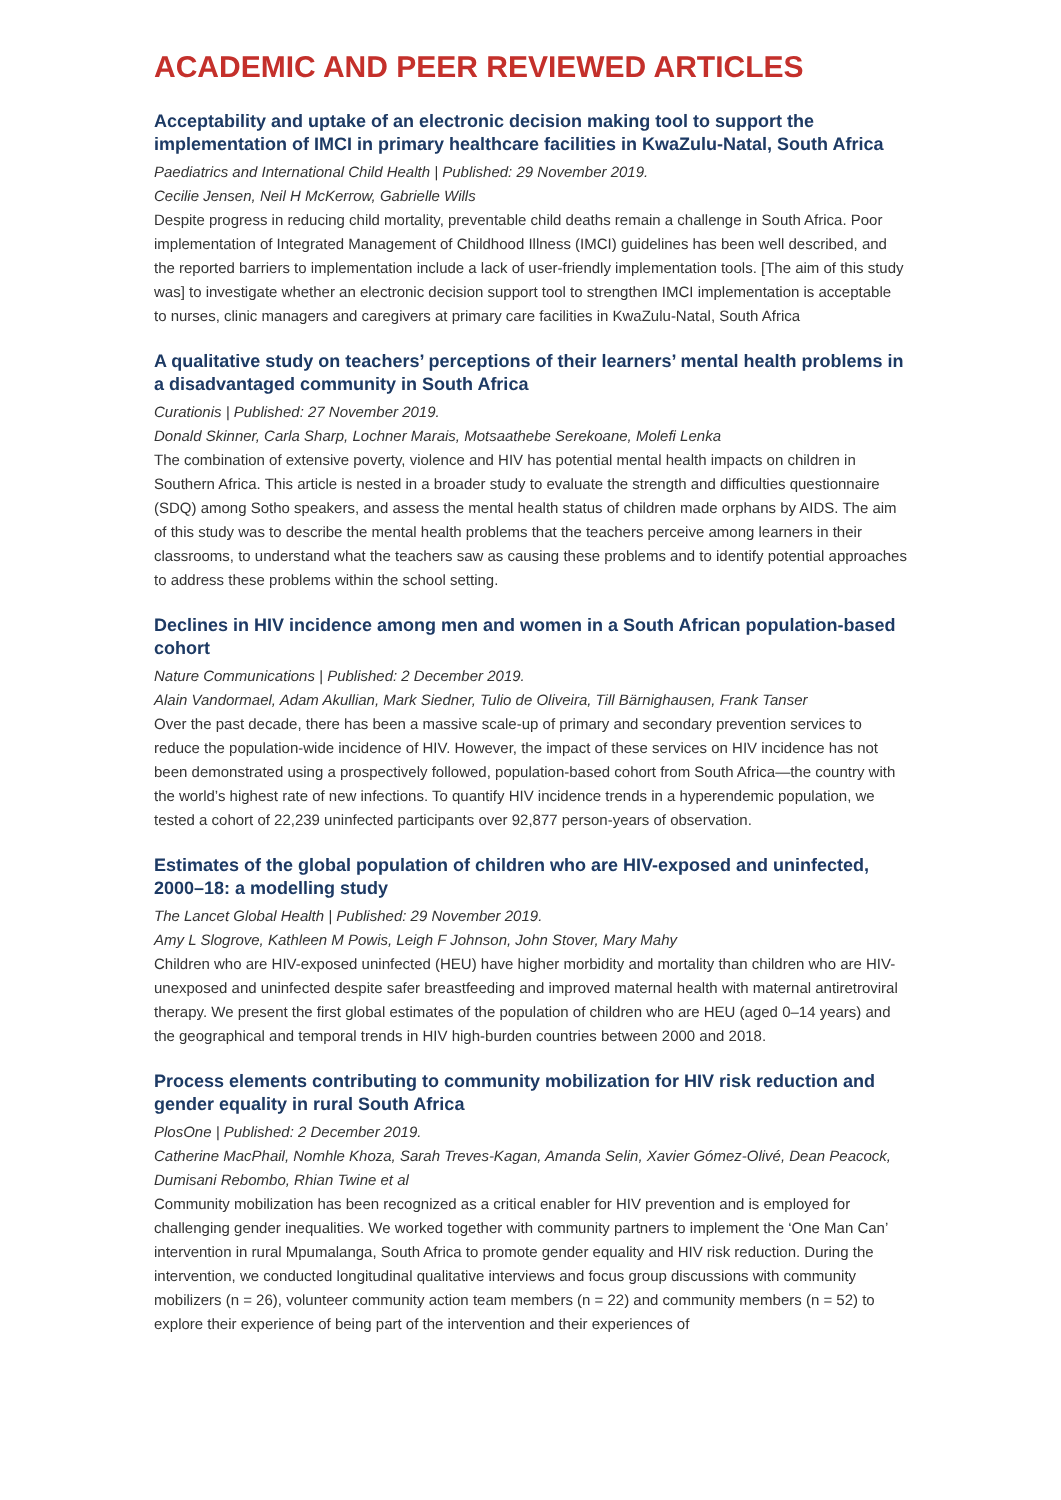ACADEMIC AND PEER REVIEWED ARTICLES
Acceptability and uptake of an electronic decision making tool to support the implementation of IMCI in primary healthcare facilities in KwaZulu-Natal, South Africa
Paediatrics and International Child Health | Published: 29 November 2019.
Cecilie Jensen, Neil H McKerrow, Gabrielle Wills
Despite progress in reducing child mortality, preventable child deaths remain a challenge in South Africa. Poor implementation of Integrated Management of Childhood Illness (IMCI) guidelines has been well described, and the reported barriers to implementation include a lack of user-friendly implementation tools. [The aim of this study was] to investigate whether an electronic decision support tool to strengthen IMCI implementation is acceptable to nurses, clinic managers and caregivers at primary care facilities in KwaZulu-Natal, South Africa
A qualitative study on teachers’ perceptions of their learners’ mental health problems in a disadvantaged community in South Africa
Curationis | Published: 27 November 2019.
Donald Skinner, Carla Sharp, Lochner Marais, Motsaathebe Serekoane, Molefi Lenka
The combination of extensive poverty, violence and HIV has potential mental health impacts on children in Southern Africa. This article is nested in a broader study to evaluate the strength and difficulties questionnaire (SDQ) among Sotho speakers, and assess the mental health status of children made orphans by AIDS. The aim of this study was to describe the mental health problems that the teachers perceive among learners in their classrooms, to understand what the teachers saw as causing these problems and to identify potential approaches to address these problems within the school setting.
Declines in HIV incidence among men and women in a South African population-based cohort
Nature Communications | Published: 2 December 2019.
Alain Vandormael, Adam Akullian, Mark Siedner, Tulio de Oliveira, Till Bärnighausen, Frank Tanser
Over the past decade, there has been a massive scale-up of primary and secondary prevention services to reduce the population-wide incidence of HIV. However, the impact of these services on HIV incidence has not been demonstrated using a prospectively followed, population-based cohort from South Africa—the country with the world’s highest rate of new infections. To quantify HIV incidence trends in a hyperendemic population, we tested a cohort of 22,239 uninfected participants over 92,877 person-years of observation.
Estimates of the global population of children who are HIV-exposed and uninfected, 2000–18: a modelling study
The Lancet Global Health | Published: 29 November 2019.
Amy L Slogrove, Kathleen M Powis, Leigh F Johnson, John Stover, Mary Mahy
Children who are HIV-exposed uninfected (HEU) have higher morbidity and mortality than children who are HIV-unexposed and uninfected despite safer breastfeeding and improved maternal health with maternal antiretroviral therapy. We present the first global estimates of the population of children who are HEU (aged 0–14 years) and the geographical and temporal trends in HIV high-burden countries between 2000 and 2018.
Process elements contributing to community mobilization for HIV risk reduction and gender equality in rural South Africa
PlosOne | Published: 2 December 2019.
Catherine MacPhail, Nomhle Khoza, Sarah Treves-Kagan, Amanda Selin, Xavier Gómez-Olivé, Dean Peacock, Dumisani Rebombo, Rhian Twine et al
Community mobilization has been recognized as a critical enabler for HIV prevention and is employed for challenging gender inequalities. We worked together with community partners to implement the ‘One Man Can’ intervention in rural Mpumalanga, South Africa to promote gender equality and HIV risk reduction. During the intervention, we conducted longitudinal qualitative interviews and focus group discussions with community mobilizers (n = 26), volunteer community action team members (n = 22) and community members (n = 52) to explore their experience of being part of the intervention and their experiences of